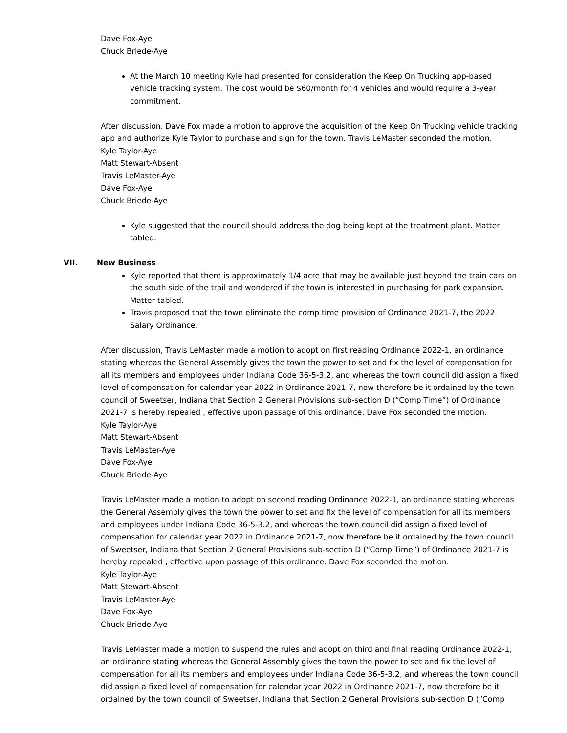Dave Fox-Aye
Chuck Briede-Aye
At the March 10 meeting Kyle had presented for consideration the Keep On Trucking app-based vehicle tracking system. The cost would be $60/month for 4 vehicles and would require a 3-year commitment.
After discussion, Dave Fox made a motion to approve the acquisition of the Keep On Trucking vehicle tracking app and authorize Kyle Taylor to purchase and sign for the town. Travis LeMaster seconded the motion.
Kyle Taylor-Aye
Matt Stewart-Absent
Travis LeMaster-Aye
Dave Fox-Aye
Chuck Briede-Aye
Kyle suggested that the council should address the dog being kept at the treatment plant. Matter tabled.
VII. New Business
Kyle reported that there is approximately 1/4 acre that may be available just beyond the train cars on the south side of the trail and wondered if the town is interested in purchasing for park expansion. Matter tabled.
Travis proposed that the town eliminate the comp time provision of Ordinance 2021-7, the 2022 Salary Ordinance.
After discussion, Travis LeMaster made a motion to adopt on first reading Ordinance 2022-1, an ordinance stating whereas the General Assembly gives the town the power to set and fix the level of compensation for all its members and employees under Indiana Code 36-5-3.2, and whereas the town council did assign a fixed level of compensation for calendar year 2022 in Ordinance 2021-7, now therefore be it ordained by the town council of Sweetser, Indiana that Section 2 General Provisions sub-section D (“Comp Time”) of Ordinance 2021-7 is hereby repealed , effective upon passage of this ordinance. Dave Fox seconded the motion.
Kyle Taylor-Aye
Matt Stewart-Absent
Travis LeMaster-Aye
Dave Fox-Aye
Chuck Briede-Aye
Travis LeMaster made a motion to adopt on second reading Ordinance 2022-1, an ordinance stating whereas the General Assembly gives the town the power to set and fix the level of compensation for all its members and employees under Indiana Code 36-5-3.2, and whereas the town council did assign a fixed level of compensation for calendar year 2022 in Ordinance 2021-7, now therefore be it ordained by the town council of Sweetser, Indiana that Section 2 General Provisions sub-section D (“Comp Time”) of Ordinance 2021-7 is hereby repealed , effective upon passage of this ordinance. Dave Fox seconded the motion.
Kyle Taylor-Aye
Matt Stewart-Absent
Travis LeMaster-Aye
Dave Fox-Aye
Chuck Briede-Aye
Travis LeMaster made a motion to suspend the rules and adopt on third and final reading Ordinance 2022-1, an ordinance stating whereas the General Assembly gives the town the power to set and fix the level of compensation for all its members and employees under Indiana Code 36-5-3.2, and whereas the town council did assign a fixed level of compensation for calendar year 2022 in Ordinance 2021-7, now therefore be it ordained by the town council of Sweetser, Indiana that Section 2 General Provisions sub-section D (“Comp